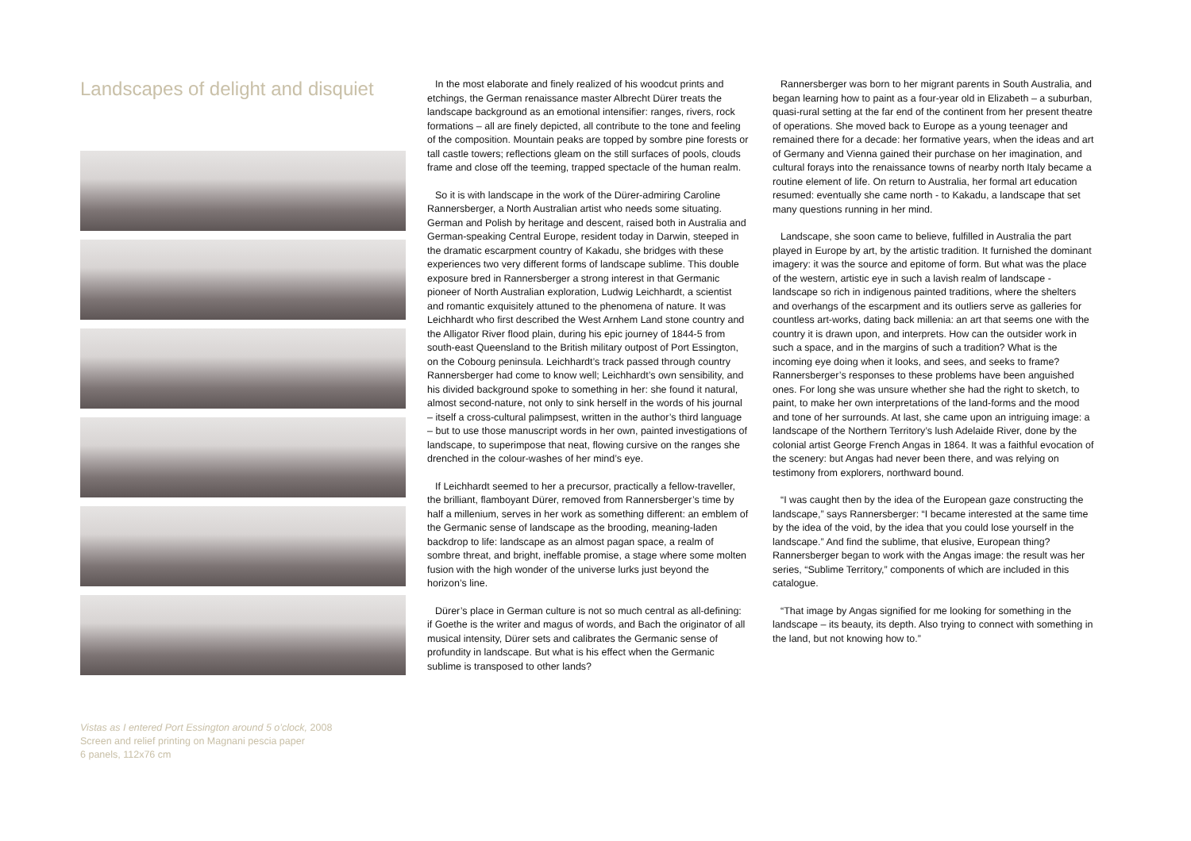Landscapes of delight and disquiet
Vistas as I entered Port Essington around 5 o’clock, 2008
Screen and relief printing on Magnani pescia paper
6 panels, 112x76 cm
In the most elaborate and finely realized of his woodcut prints and etchings, the German renaissance master Albrecht Dürer treats the landscape background as an emotional intensifier: ranges, rivers, rock formations – all are finely depicted, all contribute to the tone and feeling of the composition. Mountain peaks are topped by sombre pine forests or tall castle towers; reflections gleam on the still surfaces of pools, clouds frame and close off the teeming, trapped spectacle of the human realm.
So it is with landscape in the work of the Dürer-admiring Caroline Rannersberger, a North Australian artist who needs some situating. German and Polish by heritage and descent, raised both in Australia and German-speaking Central Europe, resident today in Darwin, steeped in the dramatic escarpment country of Kakadu, she bridges with these experiences two very different forms of landscape sublime. This double exposure bred in Rannersberger a strong interest in that Germanic pioneer of North Australian exploration, Ludwig Leichhardt, a scientist and romantic exquisitely attuned to the phenomena of nature. It was Leichhardt who first described the West Arnhem Land stone country and the Alligator River flood plain, during his epic journey of 1844-5 from south-east Queensland to the British military outpost of Port Essington, on the Cobourg peninsula. Leichhardt’s track passed through country Rannersberger had come to know well; Leichhardt’s own sensibility, and his divided background spoke to something in her: she found it natural, almost second-nature, not only to sink herself in the words of his journal – itself a cross-cultural palimpsest, written in the author’s third language – but to use those manuscript words in her own, painted investigations of landscape, to superimpose that neat, flowing cursive on the ranges she drenched in the colour-washes of her mind’s eye.
If Leichhardt seemed to her a precursor, practically a fellow-traveller, the brilliant, flamboyant Dürer, removed from Rannersberger’s time by half a millenium, serves in her work as something different: an emblem of the Germanic sense of landscape as the brooding, meaning-laden backdrop to life: landscape as an almost pagan space, a realm of sombre threat, and bright, ineffable promise, a stage where some molten fusion with the high wonder of the universe lurks just beyond the horizon’s line.
Dürer’s place in German culture is not so much central as all-defining: if Goethe is the writer and magus of words, and Bach the originator of all musical intensity, Dürer sets and calibrates the Germanic sense of profundity in landscape. But what is his effect when the Germanic sublime is transposed to other lands?
Rannersberger was born to her migrant parents in South Australia, and began learning how to paint as a four-year old in Elizabeth – a suburban, quasi-rural setting at the far end of the continent from her present theatre of operations. She moved back to Europe as a young teenager and remained there for a decade: her formative years, when the ideas and art of Germany and Vienna gained their purchase on her imagination, and cultural forays into the renaissance towns of nearby north Italy became a routine element of life. On return to Australia, her formal art education resumed: eventually she came north - to Kakadu, a landscape that set many questions running in her mind.
Landscape, she soon came to believe, fulfilled in Australia the part played in Europe by art, by the artistic tradition. It furnished the dominant imagery: it was the source and epitome of form. But what was the place of the western, artistic eye in such a lavish realm of landscape - landscape so rich in indigenous painted traditions, where the shelters and overhangs of the escarpment and its outliers serve as galleries for countless art-works, dating back millenia: an art that seems one with the country it is drawn upon, and interprets. How can the outsider work in such a space, and in the margins of such a tradition? What is the incoming eye doing when it looks, and sees, and seeks to frame? Rannersberger’s responses to these problems have been anguished ones. For long she was unsure whether she had the right to sketch, to paint, to make her own interpretations of the land-forms and the mood and tone of her surrounds. At last, she came upon an intriguing image: a landscape of the Northern Territory’s lush Adelaide River, done by the colonial artist George French Angas in 1864. It was a faithful evocation of the scenery: but Angas had never been there, and was relying on testimony from explorers, northward bound.
“I was caught then by the idea of the European gaze constructing the landscape,” says Rannersberger: “I became interested at the same time by the idea of the void, by the idea that you could lose yourself in the landscape.” And find the sublime, that elusive, European thing? Rannersberger began to work with the Angas image: the result was her series, “Sublime Territory,” components of which are included in this catalogue.
“That image by Angas signified for me looking for something in the landscape – its beauty, its depth. Also trying to connect with something in the land, but not knowing how to.”